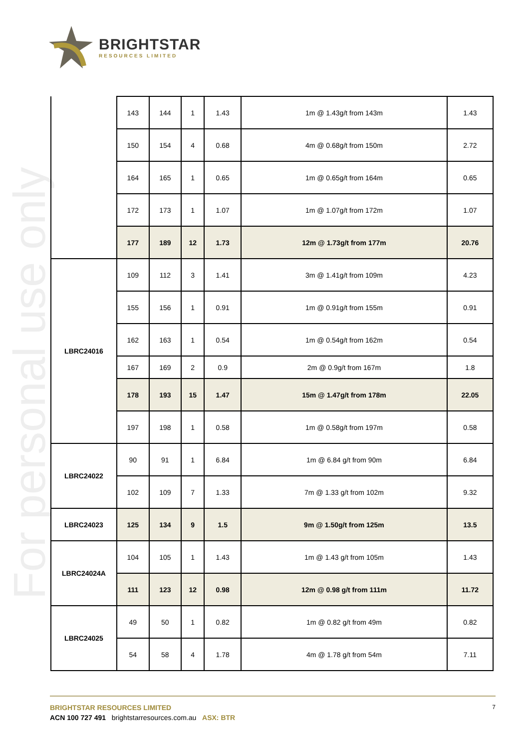BRIGHTSTAR
RESOURCES LIMITED
For personal use only
| | 143 | 144 | 1 | 1.43 | 1m @ 1.43g/t from 143m | 1.43 |
| | 150 | 154 | 4 | 0.68 | 4m @ 0.68g/t from 150m | 2.72 |
| | 164 | 165 | 1 | 0.65 | 1m @ 0.65g/t from 164m | 0.65 |
| | 172 | 173 | 1 | 1.07 | 1m @ 1.07g/t from 172m | 1.07 |
| | 177 | 189 | 12 | 1.73 | 12m @ 1.73g/t from 177m | 20.76 |
| LBRC24016 | 109 | 112 | 3 | 1.41 | 3m @ 1.41g/t from 109m | 4.23 |
| | 155 | 156 | 1 | 0.91 | 1m @ 0.91g/t from 155m | 0.91 |
| | 162 | 163 | 1 | 0.54 | 1m @ 0.54g/t from 162m | 0.54 |
| | 167 | 169 | 2 | 0.9 | 2m @ 0.9g/t from 167m | 1.8 |
| | 178 | 193 | 15 | 1.47 | 15m @ 1.47g/t from 178m | 22.05 |
| | 197 | 198 | 1 | 0.58 | 1m @ 0.58g/t from 197m | 0.58 |
| LBRC24022 | 90 | 91 | 1 | 6.84 | 1m @ 6.84 g/t from 90m | 6.84 |
| | 102 | 109 | 7 | 1.33 | 7m @ 1.33 g/t from 102m | 9.32 |
| LBRC24023 | 125 | 134 | 9 | 1.5 | 9m @ 1.50g/t from 125m | 13.5 |
| LBRC24024A | 104 | 105 | 1 | 1.43 | 1m @ 1.43 g/t from 105m | 1.43 |
| | 111 | 123 | 12 | 0.98 | 12m @ 0.98 g/t from 111m | 11.72 |
| LBRC24025 | 49 | 50 | 1 | 0.82 | 1m @ 0.82 g/t from 49m | 0.82 |
| | 54 | 58 | 4 | 1.78 | 4m @ 1.78 g/t from 54m | 7.11 |
7
BRIGHTSTAR RESOURCES LIMITED
ACN 100 727 491 brightstarresources.com.au ASX: BTR